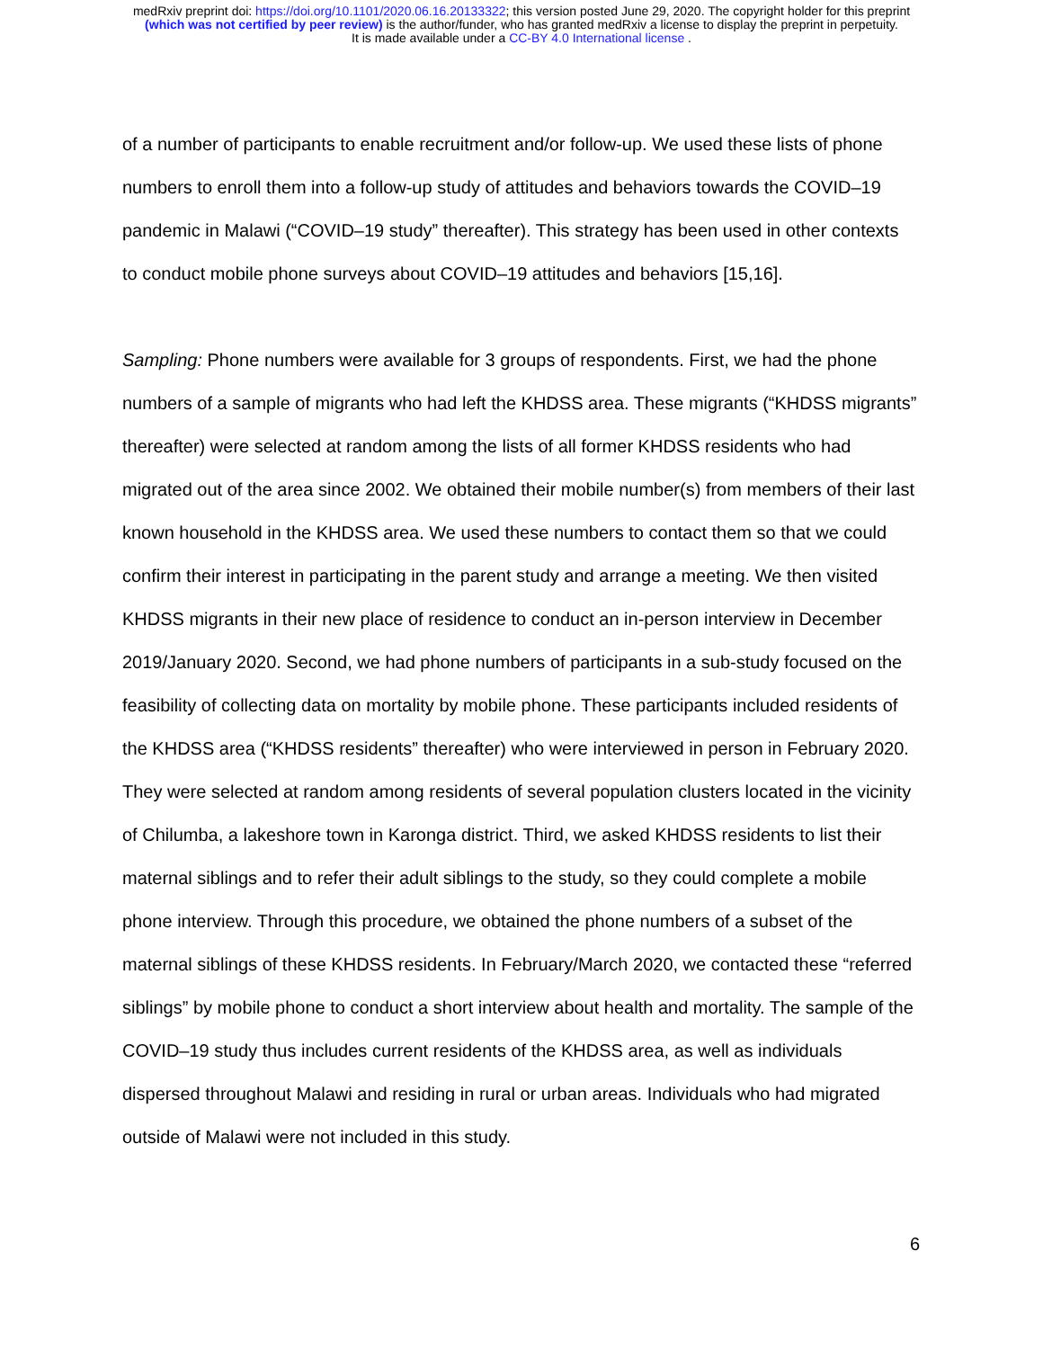medRxiv preprint doi: https://doi.org/10.1101/2020.06.16.20133322; this version posted June 29, 2020. The copyright holder for this preprint
(which was not certified by peer review) is the author/funder, who has granted medRxiv a license to display the preprint in perpetuity.
It is made available under a CC-BY 4.0 International license .
of a number of participants to enable recruitment and/or follow-up. We used these lists of phone numbers to enroll them into a follow-up study of attitudes and behaviors towards the COVID–19 pandemic in Malawi (“COVID–19 study” thereafter). This strategy has been used in other contexts to conduct mobile phone surveys about COVID–19 attitudes and behaviors [15,16].
Sampling: Phone numbers were available for 3 groups of respondents. First, we had the phone numbers of a sample of migrants who had left the KHDSS area. These migrants (“KHDSS migrants” thereafter) were selected at random among the lists of all former KHDSS residents who had migrated out of the area since 2002. We obtained their mobile number(s) from members of their last known household in the KHDSS area. We used these numbers to contact them so that we could confirm their interest in participating in the parent study and arrange a meeting. We then visited KHDSS migrants in their new place of residence to conduct an in-person interview in December 2019/January 2020. Second, we had phone numbers of participants in a sub-study focused on the feasibility of collecting data on mortality by mobile phone. These participants included residents of the KHDSS area (“KHDSS residents” thereafter) who were interviewed in person in February 2020. They were selected at random among residents of several population clusters located in the vicinity of Chilumba, a lakeshore town in Karonga district. Third, we asked KHDSS residents to list their maternal siblings and to refer their adult siblings to the study, so they could complete a mobile phone interview. Through this procedure, we obtained the phone numbers of a subset of the maternal siblings of these KHDSS residents. In February/March 2020, we contacted these “referred siblings” by mobile phone to conduct a short interview about health and mortality. The sample of the COVID–19 study thus includes current residents of the KHDSS area, as well as individuals dispersed throughout Malawi and residing in rural or urban areas. Individuals who had migrated outside of Malawi were not included in this study.
6